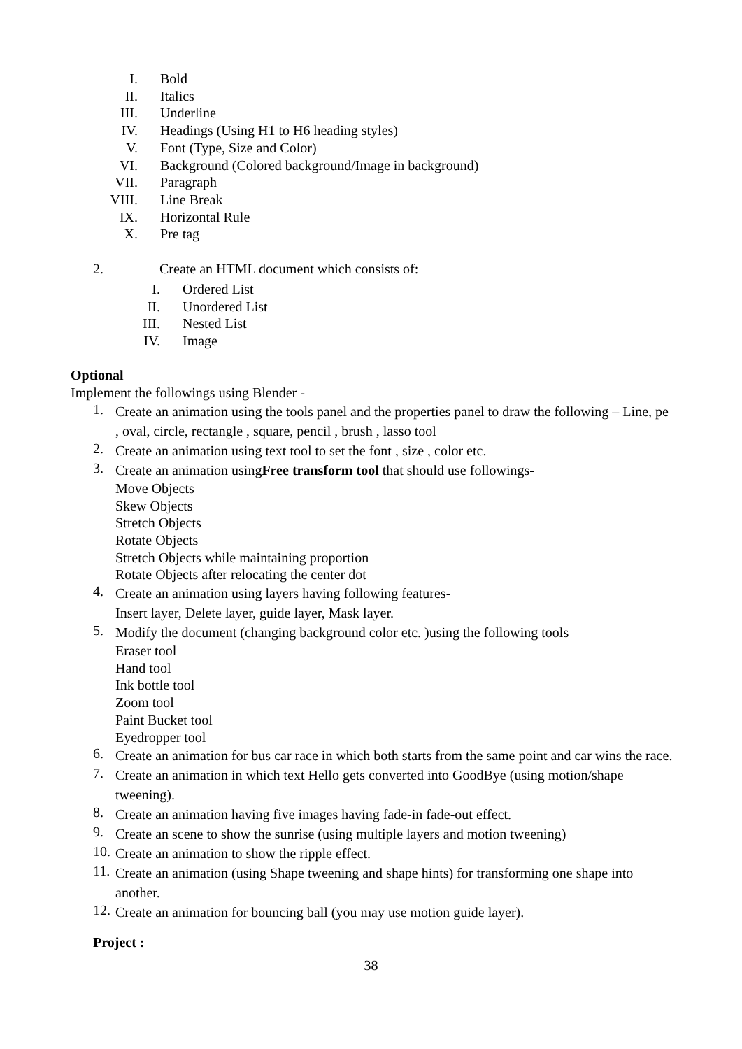I. Bold
II. Italics
III. Underline
IV. Headings (Using H1 to H6 heading styles)
V. Font (Type, Size and Color)
VI. Background (Colored background/Image in background)
VII. Paragraph
VIII. Line Break
IX. Horizontal Rule
X. Pre tag
2. Create an HTML document which consists of:
I. Ordered List
II. Unordered List
III. Nested List
IV. Image
Optional
Implement the followings using Blender -
1.
Create an animation using the tools panel and the properties panel to draw the following – Line, pe , oval, circle, rectangle , square, pencil , brush , lasso tool
2.
Create an animation using text tool to set the font , size , color etc.
3.
Create an animation usingFree transform tool that should use followings-
Move Objects
Skew Objects
Stretch Objects
Rotate Objects
Stretch Objects while maintaining proportion
Rotate Objects after relocating the center dot
4.
Create an animation using layers having following features-
Insert layer, Delete layer, guide layer, Mask layer.
5.
Modify the document (changing background color etc. )using the following tools
Eraser tool
Hand tool
Ink bottle tool
Zoom tool
Paint Bucket tool
Eyedropper tool
6.
Create an animation for bus car race in which both starts from the same point and car wins the race.
7.
Create an animation in which text Hello gets converted into GoodBye (using motion/shape tweening).
8.
Create an animation having five images having fade-in fade-out effect.
9.
Create an scene to show the sunrise (using multiple layers and motion tweening)
10.
Create an animation to show the ripple effect.
11.
Create an animation (using Shape tweening and shape hints) for transforming one shape into another.
12.
Create an animation for bouncing ball (you may use motion guide layer).
Project :
38